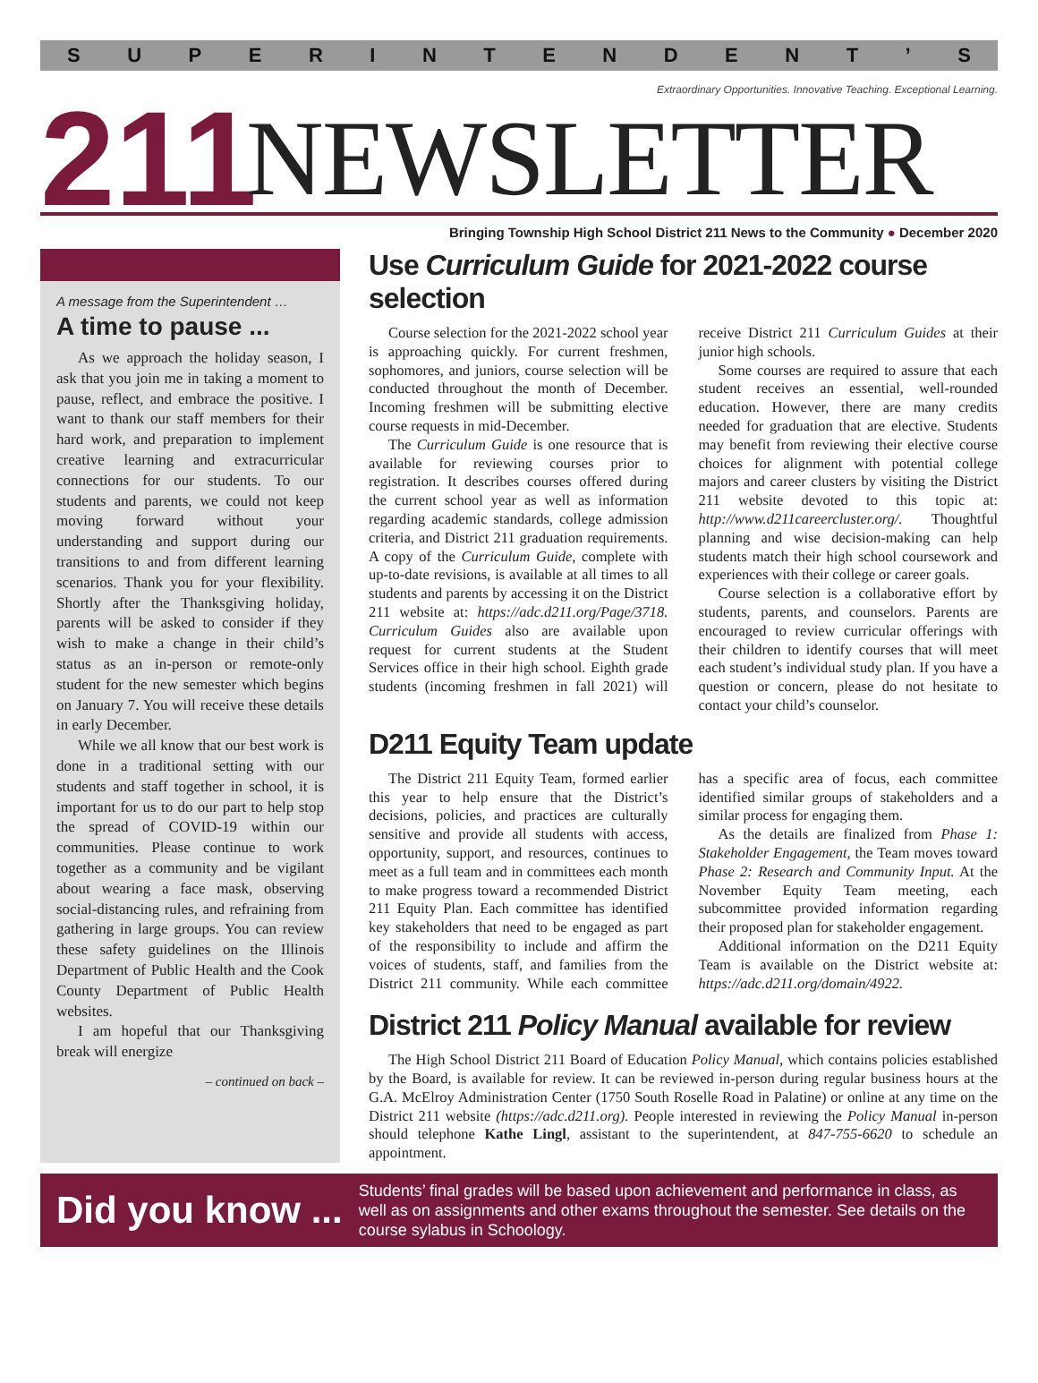SUPERINTENDENT’ S
Extraordinary Opportunities. Innovative Teaching. Exceptional Learning.
211
NEWSLETTER
Bringing Township High School District 211 News to the Community ● December 2020
A message from the Superintendent …
A time to pause ...
As we approach the holiday season, I ask that you join me in taking a moment to pause, reflect, and embrace the positive. I want to thank our staff members for their hard work, and preparation to implement creative learning and extracurricular connections for our students. To our students and parents, we could not keep moving forward without your understanding and support during our transitions to and from different learning scenarios. Thank you for your flexibility. Shortly after the Thanksgiving holiday, parents will be asked to consider if they wish to make a change in their child’s status as an in-person or remote-only student for the new semester which begins on January 7. You will receive these details in early December.
While we all know that our best work is done in a traditional setting with our students and staff together in school, it is important for us to do our part to help stop the spread of COVID-19 within our communities. Please continue to work together as a community and be vigilant about wearing a face mask, observing social-distancing rules, and refraining from gathering in large groups. You can review these safety guidelines on the Illinois Department of Public Health and the Cook County Department of Public Health websites.
I am hopeful that our Thanksgiving break will energize
– continued on back –
Use Curriculum Guide for 2021-2022 course selection
Course selection for the 2021-2022 school year is approaching quickly. For current freshmen, sophomores, and juniors, course selection will be conducted throughout the month of December. Incoming freshmen will be submitting elective course requests in mid-December.
The Curriculum Guide is one resource that is available for reviewing courses prior to registration. It describes courses offered during the current school year as well as information regarding academic standards, college admission criteria, and District 211 graduation requirements. A copy of the Curriculum Guide, complete with up-to-date revisions, is available at all times to all students and parents by accessing it on the District 211 website at: https://adc.d211.org/Page/3718. Curriculum Guides also are available upon request for current students at the Student Services office in their high school. Eighth grade students (incoming freshmen in fall 2021) will receive District 211 Curriculum Guides at their junior high schools.
Some courses are required to assure that each student receives an essential, well-rounded education. However, there are many credits needed for graduation that are elective. Students may benefit from reviewing their elective course choices for alignment with potential college majors and career clusters by visiting the District 211 website devoted to this topic at: http://www.d211careercluster.org/. Thoughtful planning and wise decision-making can help students match their high school coursework and experiences with their college or career goals.
Course selection is a collaborative effort by students, parents, and counselors. Parents are encouraged to review curricular offerings with their children to identify courses that will meet each student’s individual study plan. If you have a question or concern, please do not hesitate to contact your child’s counselor.
D211 Equity Team update
The District 211 Equity Team, formed earlier this year to help ensure that the District’s decisions, policies, and practices are culturally sensitive and provide all students with access, opportunity, support, and resources, continues to meet as a full team and in committees each month to make progress toward a recommended District 211 Equity Plan. Each committee has identified key stakeholders that need to be engaged as part of the responsibility to include and affirm the voices of students, staff, and families from the District 211 community. While each committee has a specific area of focus, each committee identified similar groups of stakeholders and a similar process for engaging them.
As the details are finalized from Phase 1: Stakeholder Engagement, the Team moves toward Phase 2: Research and Community Input. At the November Equity Team meeting, each subcommittee provided information regarding their proposed plan for stakeholder engagement.
Additional information on the D211 Equity Team is available on the District website at: https://adc.d211.org/domain/4922.
District 211 Policy Manual available for review
The High School District 211 Board of Education Policy Manual, which contains policies established by the Board, is available for review. It can be reviewed in-person during regular business hours at the G.A. McElroy Administration Center (1750 South Roselle Road in Palatine) or online at any time on the District 211 website (https://adc.d211.org). People interested in reviewing the Policy Manual in-person should telephone Kathe Lingl, assistant to the superintendent, at 847-755-6620 to schedule an appointment.
Did you know ...
Students’ final grades will be based upon achievement and performance in class, as well as on assignments and other exams throughout the semester. See details on the course sylabus in Schoology.